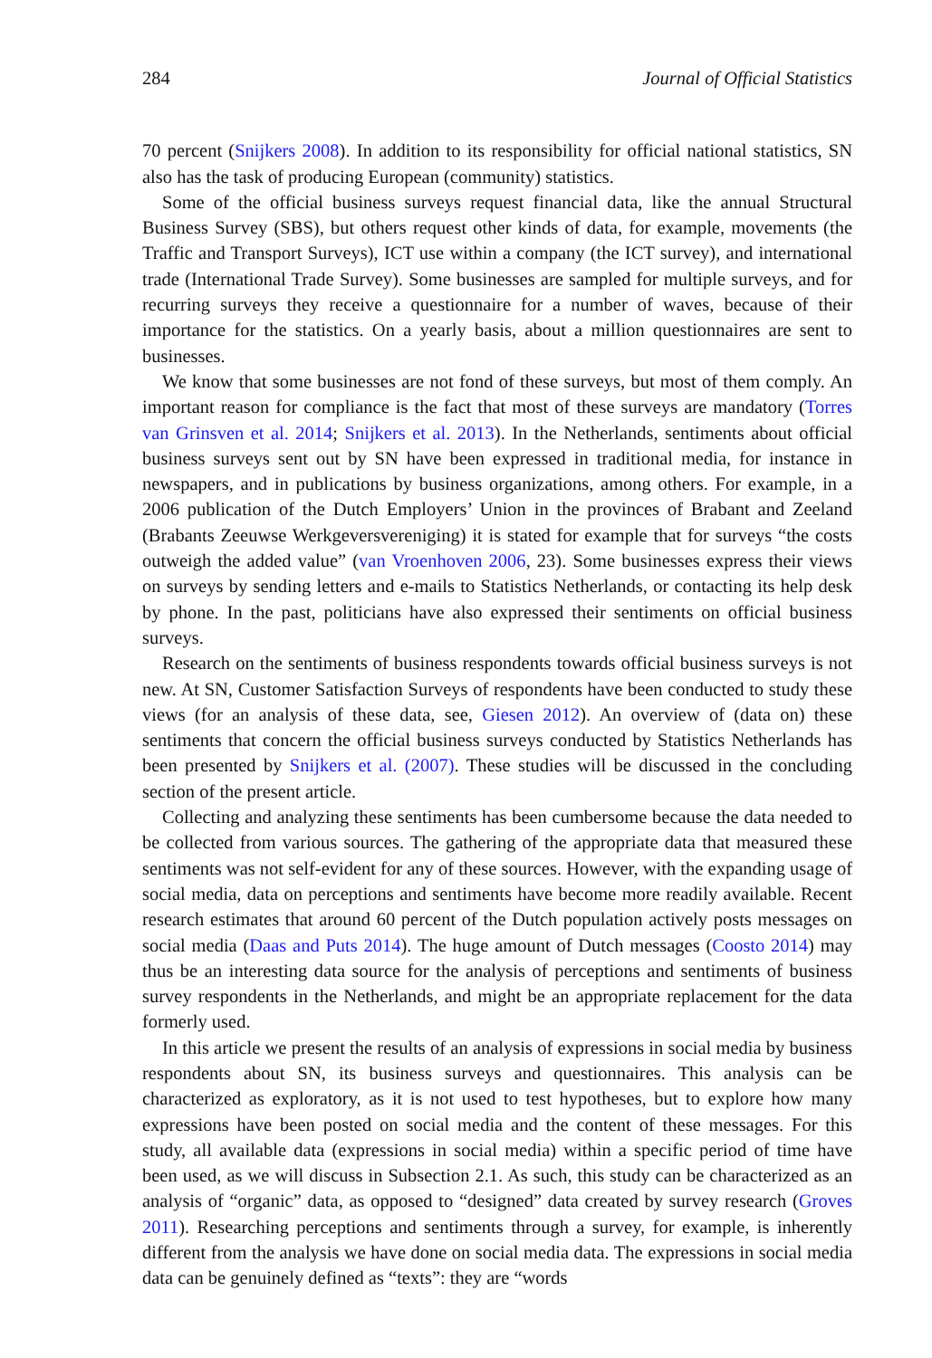284 Journal of Official Statistics
70 percent (Snijkers 2008). In addition to its responsibility for official national statistics, SN also has the task of producing European (community) statistics.
Some of the official business surveys request financial data, like the annual Structural Business Survey (SBS), but others request other kinds of data, for example, movements (the Traffic and Transport Surveys), ICT use within a company (the ICT survey), and international trade (International Trade Survey). Some businesses are sampled for multiple surveys, and for recurring surveys they receive a questionnaire for a number of waves, because of their importance for the statistics. On a yearly basis, about a million questionnaires are sent to businesses.
We know that some businesses are not fond of these surveys, but most of them comply. An important reason for compliance is the fact that most of these surveys are mandatory (Torres van Grinsven et al. 2014; Snijkers et al. 2013). In the Netherlands, sentiments about official business surveys sent out by SN have been expressed in traditional media, for instance in newspapers, and in publications by business organizations, among others. For example, in a 2006 publication of the Dutch Employers’ Union in the provinces of Brabant and Zeeland (Brabants Zeeuwse Werkgeversvereniging) it is stated for example that for surveys “the costs outweigh the added value” (van Vroenhoven 2006, 23). Some businesses express their views on surveys by sending letters and e-mails to Statistics Netherlands, or contacting its help desk by phone. In the past, politicians have also expressed their sentiments on official business surveys.
Research on the sentiments of business respondents towards official business surveys is not new. At SN, Customer Satisfaction Surveys of respondents have been conducted to study these views (for an analysis of these data, see, Giesen 2012). An overview of (data on) these sentiments that concern the official business surveys conducted by Statistics Netherlands has been presented by Snijkers et al. (2007). These studies will be discussed in the concluding section of the present article.
Collecting and analyzing these sentiments has been cumbersome because the data needed to be collected from various sources. The gathering of the appropriate data that measured these sentiments was not self-evident for any of these sources. However, with the expanding usage of social media, data on perceptions and sentiments have become more readily available. Recent research estimates that around 60 percent of the Dutch population actively posts messages on social media (Daas and Puts 2014). The huge amount of Dutch messages (Coosto 2014) may thus be an interesting data source for the analysis of perceptions and sentiments of business survey respondents in the Netherlands, and might be an appropriate replacement for the data formerly used.
In this article we present the results of an analysis of expressions in social media by business respondents about SN, its business surveys and questionnaires. This analysis can be characterized as exploratory, as it is not used to test hypotheses, but to explore how many expressions have been posted on social media and the content of these messages. For this study, all available data (expressions in social media) within a specific period of time have been used, as we will discuss in Subsection 2.1. As such, this study can be characterized as an analysis of “organic” data, as opposed to “designed” data created by survey research (Groves 2011). Researching perceptions and sentiments through a survey, for example, is inherently different from the analysis we have done on social media data. The expressions in social media data can be genuinely defined as “texts”: they are “words